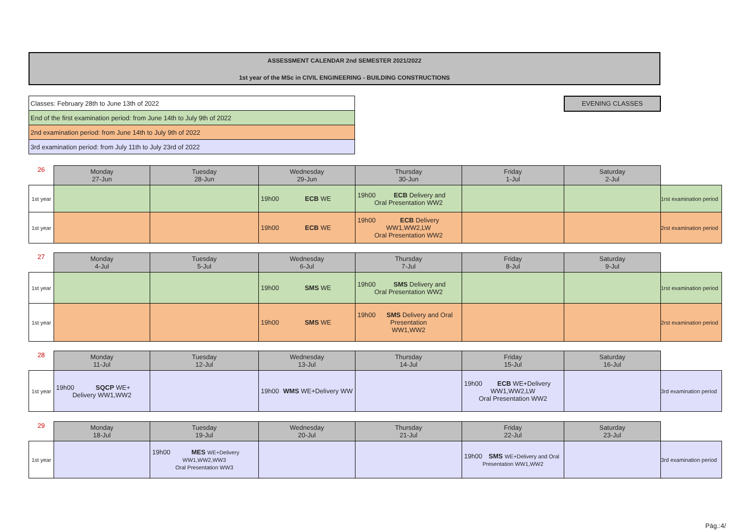ASSESSMENT CALENDAR 2nd SEMESTER 2021/2022
1st year of the MSc in CIVIL ENGINEERING - BUILDING CONSTRUCTIONS
| Classes: February 28th to June 13th of 2022 |
| End of the first examination period: from June 14th to July 9th of 2022 |
| 2nd examination period: from June 14th to July 9th of 2022 |
| 3rd examination period: from July 11th to July 23rd of 2022 |
EVENING CLASSES
| 26 | Monday 27-Jun | Tuesday 28-Jun | Wednesday 29-Jun | Thursday 30-Jun | Friday 1-Jul | Saturday 2-Jul | |
| --- | --- | --- | --- | --- | --- | --- | --- |
| 1st year | | | ECB 19h00 WE | ECB 19h00 Delivery and Oral Presentation WW2 | | | 1rst examination period |
| 1st year | | | ECB 19h00 WE | ECB 19h00 Delivery WW1,WW2,LW Oral Presentation WW2 | | | 2rst examination period |
| 27 | Monday 4-Jul | Tuesday 5-Jul | Wednesday 6-Jul | Thursday 7-Jul | Friday 8-Jul | Saturday 9-Jul | |
| --- | --- | --- | --- | --- | --- | --- | --- |
| 1st year | | | SMS 19h00 WE | SMS 19h00 Delivery and Oral Presentation WW2 | | | 1rst examination period |
| 1st year | | | SMS 19h00 WE | SMS 19h00 Delivery and Oral Presentation WW1,WW2 | | | 2rst examination period |
| 28 | Monday 11-Jul | Tuesday 12-Jul | Wednesday 13-Jul | Thursday 14-Jul | Friday 15-Jul | Saturday 16-Jul | |
| --- | --- | --- | --- | --- | --- | --- | --- |
| 1st year | SQCP 19h00 WE+ Delivery WW1,WW2 | | WMS 19h00 WE+Delivery WW | | ECB 19h00 WE+Delivery WW1,WW2,LW Oral Presentation WW2 | | 3rd examination period |
| 29 | Monday 18-Jul | Tuesday 19-Jul | Wednesday 20-Jul | Thursday 21-Jul | Friday 22-Jul | Saturday 23-Jul | |
| --- | --- | --- | --- | --- | --- | --- | --- |
| 1st year | | MES 19h00 WE+Delivery WW1,WW2,WW3 Oral Presentation WW3 | | | SMS 19h00 WE+Delivery and Oral Presentation WW1,WW2 | | 3rd examination period |
Pág.:4/